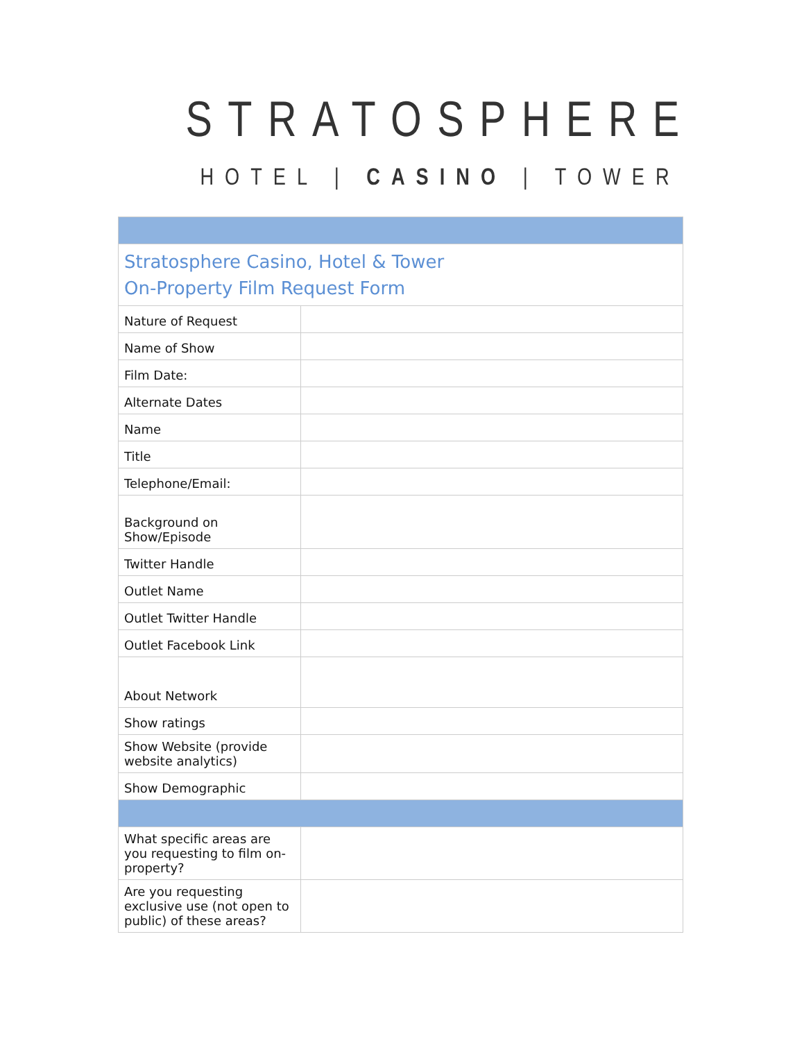STRATOSPHERE
HOTEL | CASINO | TOWER
| Stratosphere Casino, Hotel & Tower On-Property Film Request Form | |
| Nature of Request | |
| Name of Show | |
| Film Date: | |
| Alternate Dates | |
| Name | |
| Title | |
| Telephone/Email: | |
| Background on Show/Episode | |
| Twitter Handle | |
| Outlet Name | |
| Outlet Twitter Handle | |
| Outlet Facebook Link | |
| About Network | |
| Show ratings | |
| Show Website (provide website analytics) | |
| Show Demographic | |
| What specific areas are you requesting to film on-property? | |
| Are you requesting exclusive use (not open to public) of these areas? | |